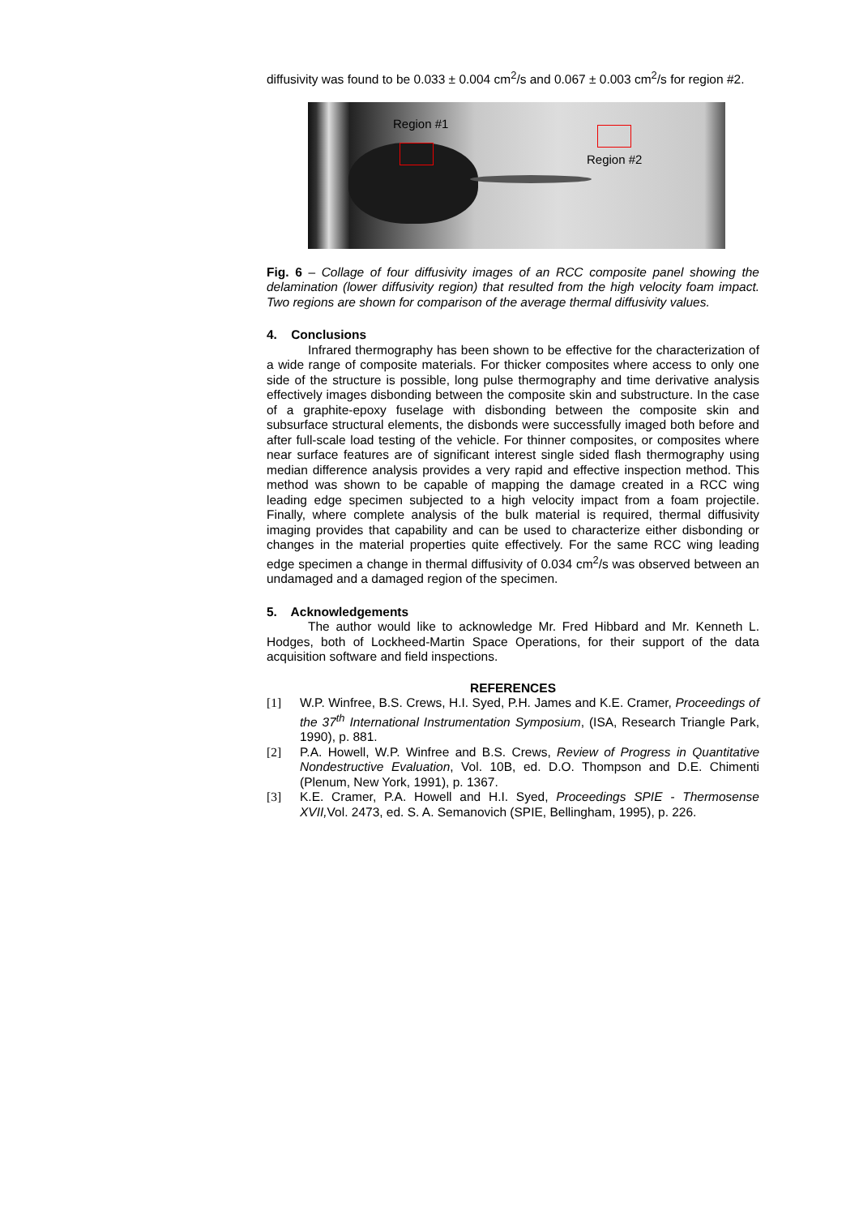diffusivity was found to be 0.033 ± 0.004 cm<sup>2</sup>/s and 0.067 ± 0.003 cm<sup>2</sup>/s for region #2.
Region #1
Region #2
Fig. 6 – Collage of four diffusivity images of an RCC composite panel showing the delamination (lower diffusivity region) that resulted from the high velocity foam impact. Two regions are shown for comparison of the average thermal diffusivity values.
4. Conclusions
Infrared thermography has been shown to be effective for the characterization of a wide range of composite materials. For thicker composites where access to only one side of the structure is possible, long pulse thermography and time derivative analysis effectively images disbonding between the composite skin and substructure. In the case of a graphite-epoxy fuselage with disbonding between the composite skin and subsurface structural elements, the disbonds were successfully imaged both before and after full-scale load testing of the vehicle. For thinner composites, or composites where near surface features are of significant interest single sided flash thermography using median difference analysis provides a very rapid and effective inspection method. This method was shown to be capable of mapping the damage created in a RCC wing leading edge specimen subjected to a high velocity impact from a foam projectile. Finally, where complete analysis of the bulk material is required, thermal diffusivity imaging provides that capability and can be used to characterize either disbonding or changes in the material properties quite effectively. For the same RCC wing leading edge specimen a change in thermal diffusivity of 0.034 cm<sup>2</sup>/s was observed between an undamaged and a damaged region of the specimen.
5. Acknowledgements
The author would like to acknowledge Mr. Fred Hibbard and Mr. Kenneth L. Hodges, both of Lockheed-Martin Space Operations, for their support of the data acquisition software and field inspections.
REFERENCES
[1] W.P. Winfree, B.S. Crews, H.I. Syed, P.H. James and K.E. Cramer, Proceedings of the 37<sup>th</sup> International Instrumentation Symposium, (ISA, Research Triangle Park, 1990), p. 881.
[2] P.A. Howell, W.P. Winfree and B.S. Crews, Review of Progress in Quantitative Nondestructive Evaluation, Vol. 10B, ed. D.O. Thompson and D.E. Chimenti (Plenum, New York, 1991), p. 1367.
[3] K.E. Cramer, P.A. Howell and H.I. Syed, Proceedings SPIE - Thermosense XVII, Vol. 2473, ed. S. A. Semanovich (SPIE, Bellingham, 1995), p. 226.